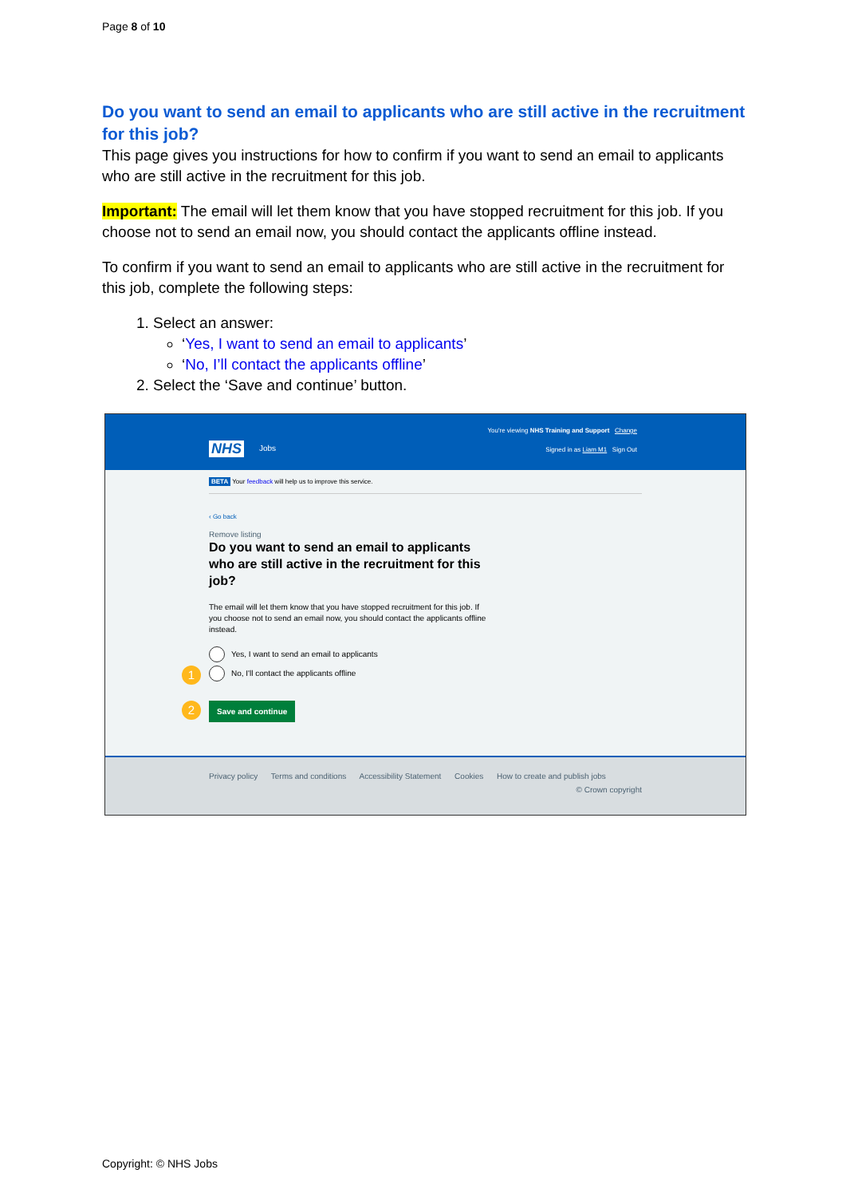Page 8 of 10
Do you want to send an email to applicants who are still active in the recruitment for this job?
This page gives you instructions for how to confirm if you want to send an email to applicants who are still active in the recruitment for this job.
Important: The email will let them know that you have stopped recruitment for this job. If you choose not to send an email now, you should contact the applicants offline instead.
To confirm if you want to send an email to applicants who are still active in the recruitment for this job, complete the following steps:
1. Select an answer:
‘Yes, I want to send an email to applicants’
‘No, I’ll contact the applicants offline’
2. Select the ‘Save and continue’ button.
You're viewing NHS Training and Support Change
NHS Jobs
Signed in as Liam M1 Sign Out
BETA Your feedback will help us to improve this service.
‹ Go back
Remove listing
Do you want to send an email to applicants who are still active in the recruitment for this job?
The email will let them know that you have stopped recruitment for this job. If you choose not to send an email now, you should contact the applicants offline instead.
Yes, I want to send an email to applicants
1
No, I'll contact the applicants offline
2 Save and continue
Privacy policy Terms and conditions Accessibility Statement Cookies How to create and publish jobs
© Crown copyright
Copyright: © NHS Jobs